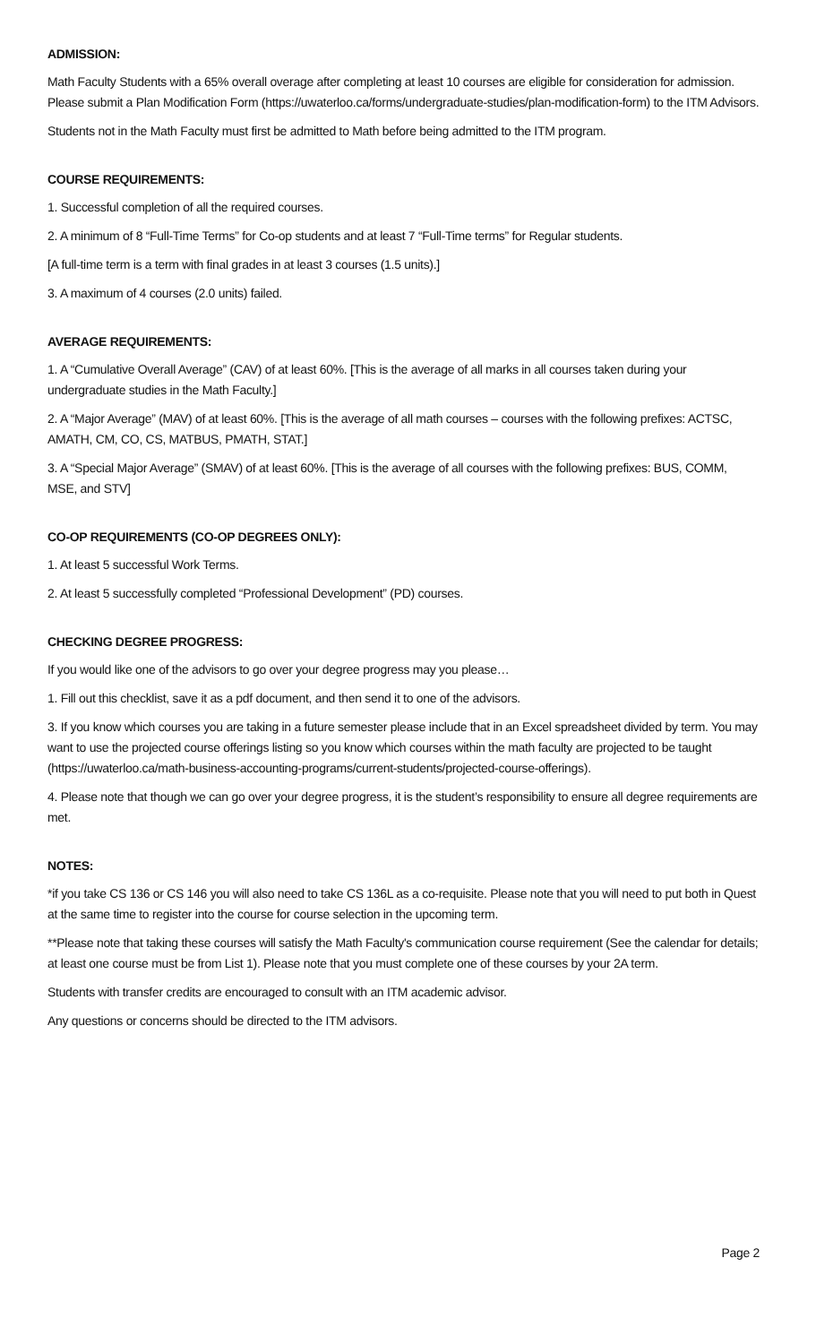ADMISSION:
Math Faculty Students with a 65% overall overage after completing at least 10 courses are eligible for consideration for admission. Please submit a Plan Modification Form (https://uwaterloo.ca/forms/undergraduate-studies/plan-modification-form) to the ITM Advisors.
Students not in the Math Faculty must first be admitted to Math before being admitted to the ITM program.
COURSE REQUIREMENTS:
1. Successful completion of all the required courses.
2. A minimum of 8 “Full-Time Terms” for Co-op students and at least 7 “Full-Time terms” for Regular students.
[A full-time term is a term with final grades in at least 3 courses (1.5 units).]
3. A maximum of 4 courses (2.0 units) failed.
AVERAGE REQUIREMENTS:
1. A “Cumulative Overall Average” (CAV) of at least 60%. [This is the average of all marks in all courses taken during your undergraduate studies in the Math Faculty.]
2. A “Major Average” (MAV) of at least 60%. [This is the average of all math courses – courses with the following prefixes: ACTSC, AMATH, CM, CO, CS, MATBUS, PMATH, STAT.]
3. A “Special Major Average” (SMAV) of at least 60%. [This is the average of all courses with the following prefixes: BUS, COMM, MSE, and STV]
CO-OP REQUIREMENTS (CO-OP DEGREES ONLY):
1. At least 5 successful Work Terms.
2. At least 5 successfully completed “Professional Development” (PD) courses.
CHECKING DEGREE PROGRESS:
If you would like one of the advisors to go over your degree progress may you please…
1. Fill out this checklist, save it as a pdf document, and then send it to one of the advisors.
3. If you know which courses you are taking in a future semester please include that in an Excel spreadsheet divided by term. You may want to use the projected course offerings listing so you know which courses within the math faculty are projected to be taught (https://uwaterloo.ca/math-business-accounting-programs/current-students/projected-course-offerings).
4. Please note that though we can go over your degree progress, it is the student’s responsibility to ensure all degree requirements are met.
NOTES:
*if you take CS 136 or CS 146 you will also need to take CS 136L as a co-requisite. Please note that you will need to put both in Quest at the same time to register into the course for course selection in the upcoming term.
**Please note that taking these courses will satisfy the Math Faculty's communication course requirement (See the calendar for details; at least one course must be from List 1). Please note that you must complete one of these courses by your 2A term.
Students with transfer credits are encouraged to consult with an ITM academic advisor.
Any questions or concerns should be directed to the ITM advisors.
Page 2